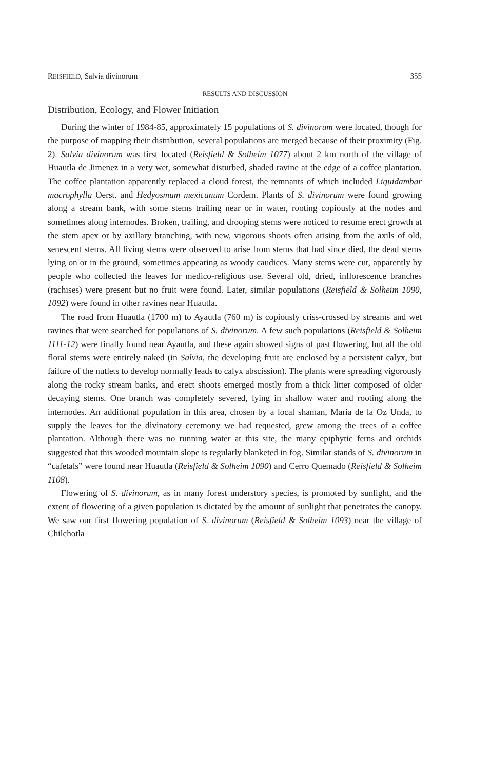REISFIELD, Salvia divinorum 355
RESULTS AND DISCUSSION
Distribution, Ecology, and Flower Initiation
During the winter of 1984-85, approximately 15 populations of S. divinorum were located, though for the purpose of mapping their distribution, several populations are merged because of their proximity (Fig. 2). Salvia divinorum was first located (Reisfield & Solheim 1077) about 2 km north of the village of Huautla de Jimenez in a very wet, somewhat disturbed, shaded ravine at the edge of a coffee plantation. The coffee plantation apparently replaced a cloud forest, the remnants of which included Liquidambar macrophylla Oerst. and Hedyosmum mexicanum Cordem. Plants of S. divinorum were found growing along a stream bank, with some stems trailing near or in water, rooting copiously at the nodes and sometimes along internodes. Broken, trailing, and drooping stems were noticed to resume erect growth at the stem apex or by axillary branching, with new, vigorous shoots often arising from the axils of old, senescent stems. All living stems were observed to arise from stems that had since died, the dead stems lying on or in the ground, sometimes appearing as woody caudices. Many stems were cut, apparently by people who collected the leaves for medico-religious use. Several old, dried, inflorescence branches (rachises) were present but no fruit were found. Later, similar populations (Reisfield & Solheim 1090, 1092) were found in other ravines near Huautla.
The road from Huautla (1700 m) to Ayautla (760 m) is copiously criss-crossed by streams and wet ravines that were searched for populations of S. divinorum. A few such populations (Reisfield & Solheim 1111-12) were finally found near Ayautla, and these again showed signs of past flowering, but all the old floral stems were entirely naked (in Salvia, the developing fruit are enclosed by a persistent calyx, but failure of the nutlets to develop normally leads to calyx abscission). The plants were spreading vigorously along the rocky stream banks, and erect shoots emerged mostly from a thick litter composed of older decaying stems. One branch was completely severed, lying in shallow water and rooting along the internodes. An additional population in this area, chosen by a local shaman, Maria de la Oz Unda, to supply the leaves for the divinatory ceremony we had requested, grew among the trees of a coffee plantation. Although there was no running water at this site, the many epiphytic ferns and orchids suggested that this wooded mountain slope is regularly blanketed in fog. Similar stands of S. divinorum in “cafetals” were found near Huautla (Reisfield & Solheim 1090) and Cerro Quemado (Reisfield & Solheim 1108).
Flowering of S. divinorum, as in many forest understory species, is promoted by sunlight, and the extent of flowering of a given population is dictated by the amount of sunlight that penetrates the canopy. We saw our first flowering population of S. divinorum (Reisfield & Solheim 1093) near the village of Chilchotla